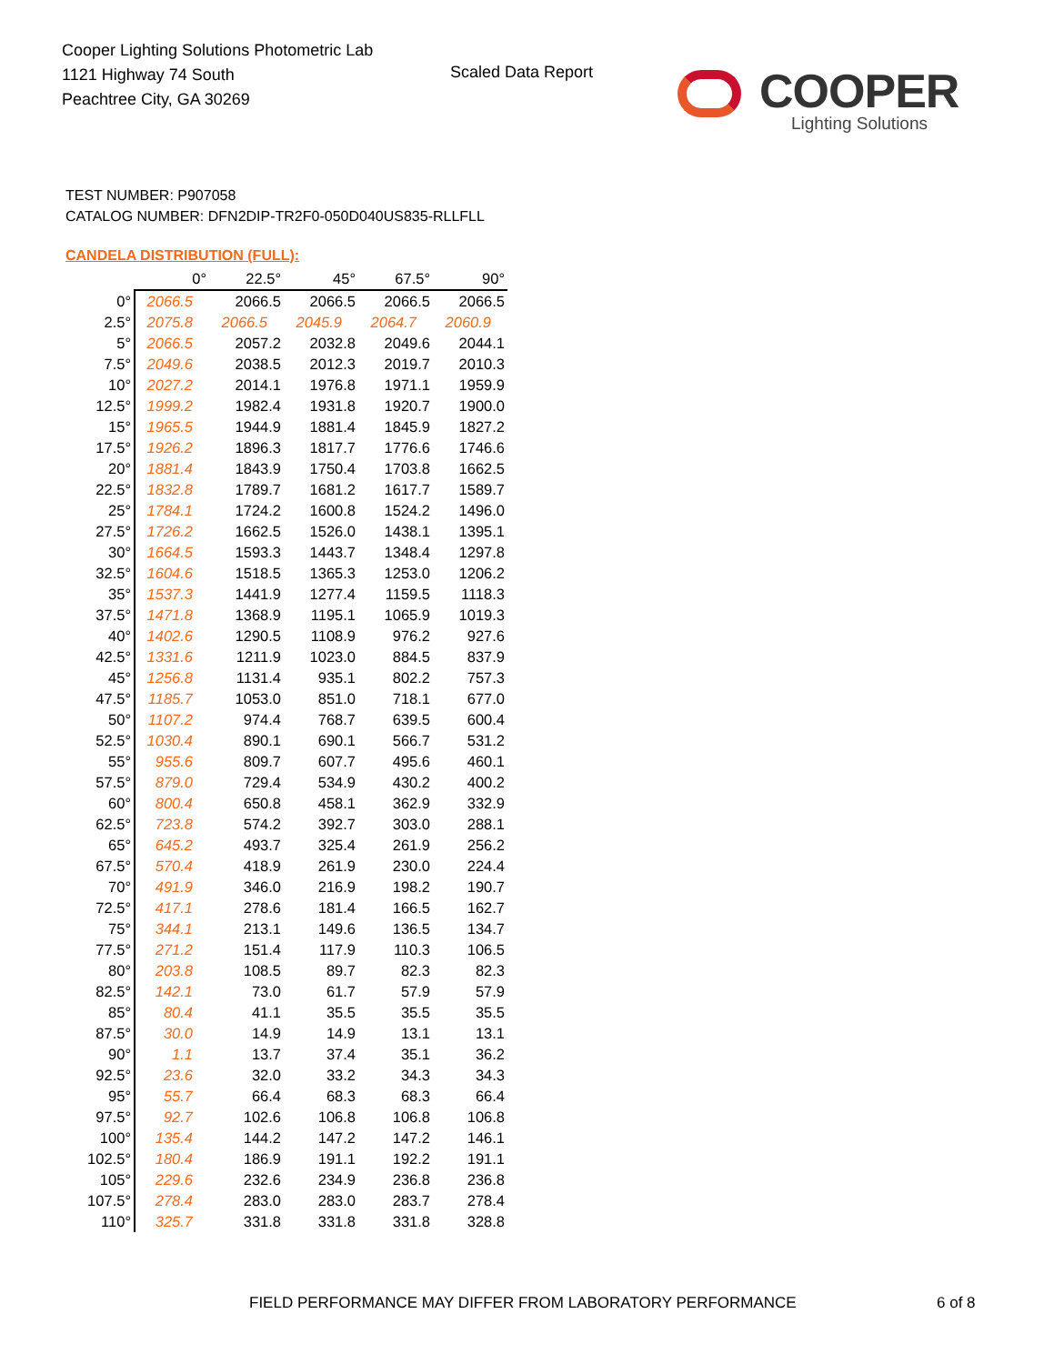Cooper Lighting Solutions Photometric Lab
1121 Highway 74 South
Peachtree City, GA 30269
Scaled Data Report
COOPER
Lighting Solutions
TEST NUMBER: P907058
CATALOG NUMBER: DFN2DIP-TR2F0-050D040US835-RLLFLL
CANDELA DISTRIBUTION (FULL):
| | 0° | 22.5° | 45° | 67.5° | 90° |
| --- | --- | --- | --- | --- | --- |
| 0° | 2066.5 | 2066.5 | 2066.5 | 2066.5 | 2066.5 |
| 2.5° | 2075.8 | 2066.5 | 2045.9 | 2064.7 | 2060.9 |
| 5° | 2066.5 | 2057.2 | 2032.8 | 2049.6 | 2044.1 |
| 7.5° | 2049.6 | 2038.5 | 2012.3 | 2019.7 | 2010.3 |
| 10° | 2027.2 | 2014.1 | 1976.8 | 1971.1 | 1959.9 |
| 12.5° | 1999.2 | 1982.4 | 1931.8 | 1920.7 | 1900.0 |
| 15° | 1965.5 | 1944.9 | 1881.4 | 1845.9 | 1827.2 |
| 17.5° | 1926.2 | 1896.3 | 1817.7 | 1776.6 | 1746.6 |
| 20° | 1881.4 | 1843.9 | 1750.4 | 1703.8 | 1662.5 |
| 22.5° | 1832.8 | 1789.7 | 1681.2 | 1617.7 | 1589.7 |
| 25° | 1784.1 | 1724.2 | 1600.8 | 1524.2 | 1496.0 |
| 27.5° | 1726.2 | 1662.5 | 1526.0 | 1438.1 | 1395.1 |
| 30° | 1664.5 | 1593.3 | 1443.7 | 1348.4 | 1297.8 |
| 32.5° | 1604.6 | 1518.5 | 1365.3 | 1253.0 | 1206.2 |
| 35° | 1537.3 | 1441.9 | 1277.4 | 1159.5 | 1118.3 |
| 37.5° | 1471.8 | 1368.9 | 1195.1 | 1065.9 | 1019.3 |
| 40° | 1402.6 | 1290.5 | 1108.9 | 976.2 | 927.6 |
| 42.5° | 1331.6 | 1211.9 | 1023.0 | 884.5 | 837.9 |
| 45° | 1256.8 | 1131.4 | 935.1 | 802.2 | 757.3 |
| 47.5° | 1185.7 | 1053.0 | 851.0 | 718.1 | 677.0 |
| 50° | 1107.2 | 974.4 | 768.7 | 639.5 | 600.4 |
| 52.5° | 1030.4 | 890.1 | 690.1 | 566.7 | 531.2 |
| 55° | 955.6 | 809.7 | 607.7 | 495.6 | 460.1 |
| 57.5° | 879.0 | 729.4 | 534.9 | 430.2 | 400.2 |
| 60° | 800.4 | 650.8 | 458.1 | 362.9 | 332.9 |
| 62.5° | 723.8 | 574.2 | 392.7 | 303.0 | 288.1 |
| 65° | 645.2 | 493.7 | 325.4 | 261.9 | 256.2 |
| 67.5° | 570.4 | 418.9 | 261.9 | 230.0 | 224.4 |
| 70° | 491.9 | 346.0 | 216.9 | 198.2 | 190.7 |
| 72.5° | 417.1 | 278.6 | 181.4 | 166.5 | 162.7 |
| 75° | 344.1 | 213.1 | 149.6 | 136.5 | 134.7 |
| 77.5° | 271.2 | 151.4 | 117.9 | 110.3 | 106.5 |
| 80° | 203.8 | 108.5 | 89.7 | 82.3 | 82.3 |
| 82.5° | 142.1 | 73.0 | 61.7 | 57.9 | 57.9 |
| 85° | 80.4 | 41.1 | 35.5 | 35.5 | 35.5 |
| 87.5° | 30.0 | 14.9 | 14.9 | 13.1 | 13.1 |
| 90° | 1.1 | 13.7 | 37.4 | 35.1 | 36.2 |
| 92.5° | 23.6 | 32.0 | 33.2 | 34.3 | 34.3 |
| 95° | 55.7 | 66.4 | 68.3 | 68.3 | 66.4 |
| 97.5° | 92.7 | 102.6 | 106.8 | 106.8 | 106.8 |
| 100° | 135.4 | 144.2 | 147.2 | 147.2 | 146.1 |
| 102.5° | 180.4 | 186.9 | 191.1 | 192.2 | 191.1 |
| 105° | 229.6 | 232.6 | 234.9 | 236.8 | 236.8 |
| 107.5° | 278.4 | 283.0 | 283.0 | 283.7 | 278.4 |
| 110° | 325.7 | 331.8 | 331.8 | 331.8 | 328.8 |
FIELD PERFORMANCE MAY DIFFER FROM LABORATORY PERFORMANCE
6 of 8